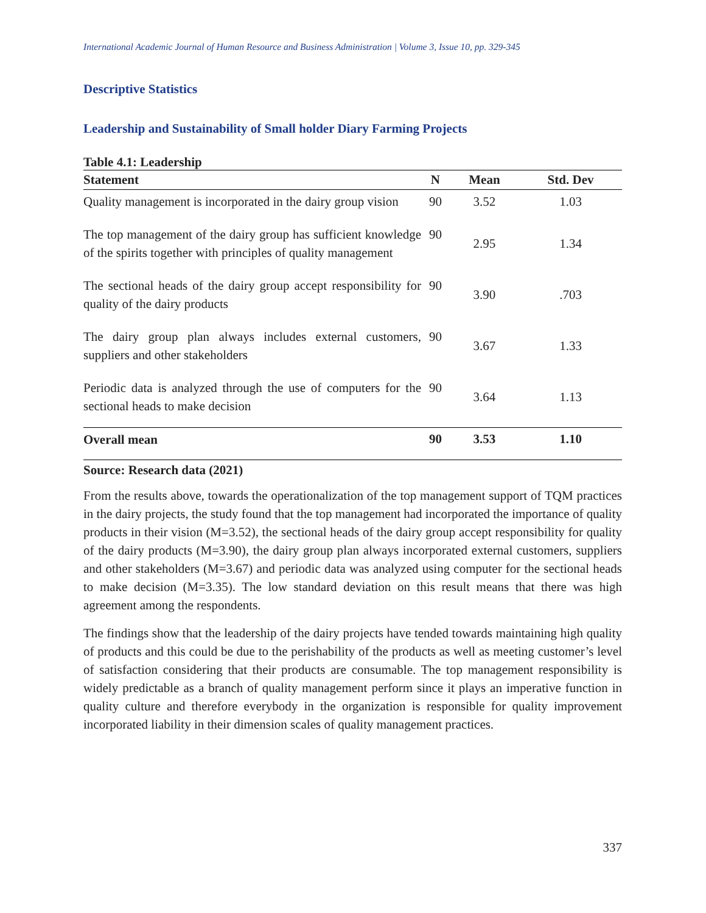International Academic Journal of Human Resource and Business Administration | Volume 3, Issue 10, pp. 329-345
Descriptive Statistics
Leadership and Sustainability of Small holder Diary Farming Projects
Table 4.1: Leadership
| Statement | N | Mean | Std. Dev |
| --- | --- | --- | --- |
| Quality management is incorporated in the dairy group vision | 90 | 3.52 | 1.03 |
| The top management of the dairy group has sufficient knowledge of the spirits together with principles of quality management | 90 | 2.95 | 1.34 |
| The sectional heads of the dairy group accept responsibility for quality of the dairy products | 90 | 3.90 | .703 |
| The dairy group plan always includes external customers, suppliers and other stakeholders | 90 | 3.67 | 1.33 |
| Periodic data is analyzed through the use of computers for the sectional heads to make decision | 90 | 3.64 | 1.13 |
| Overall mean | 90 | 3.53 | 1.10 |
Source: Research data (2021)
From the results above, towards the operationalization of the top management support of TQM practices in the dairy projects, the study found that the top management had incorporated the importance of quality products in their vision (M=3.52), the sectional heads of the dairy group accept responsibility for quality of the dairy products (M=3.90), the dairy group plan always incorporated external customers, suppliers and other stakeholders (M=3.67) and periodic data was analyzed using computer for the sectional heads to make decision (M=3.35). The low standard deviation on this result means that there was high agreement among the respondents.
The findings show that the leadership of the dairy projects have tended towards maintaining high quality of products and this could be due to the perishability of the products as well as meeting customer’s level of satisfaction considering that their products are consumable. The top management responsibility is widely predictable as a branch of quality management perform since it plays an imperative function in quality culture and therefore everybody in the organization is responsible for quality improvement incorporated liability in their dimension scales of quality management practices.
337